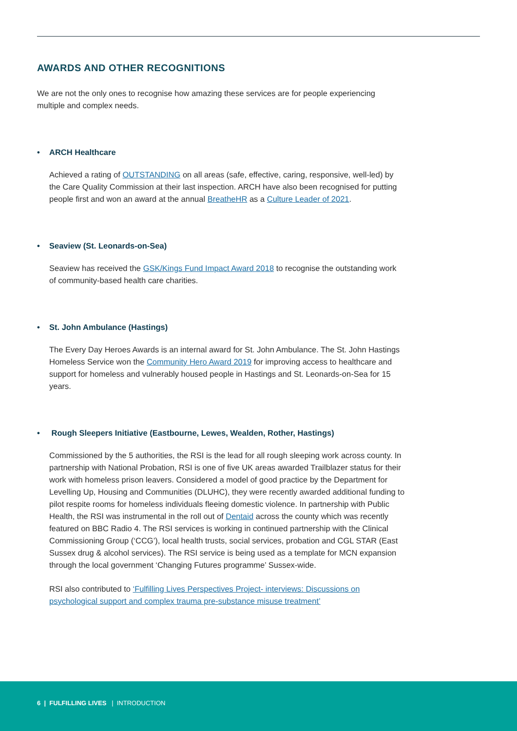AWARDS AND OTHER RECOGNITIONS
We are not the only ones to recognise how amazing these services are for people experiencing multiple and complex needs.
• ARCH Healthcare
Achieved a rating of OUTSTANDING on all areas (safe, effective, caring, responsive, well-led) by the Care Quality Commission at their last inspection. ARCH have also been recognised for putting people first and won an award at the annual BreatheHR as a Culture Leader of 2021.
• Seaview (St. Leonards-on-Sea)
Seaview has received the GSK/Kings Fund Impact Award 2018 to recognise the outstanding work of community-based health care charities.
• St. John Ambulance (Hastings)
The Every Day Heroes Awards is an internal award for St. John Ambulance. The St. John Hastings Homeless Service won the Community Hero Award 2019 for improving access to healthcare and support for homeless and vulnerably housed people in Hastings and St. Leonards-on-Sea for 15 years.
• Rough Sleepers Initiative (Eastbourne, Lewes, Wealden, Rother, Hastings)
Commissioned by the 5 authorities, the RSI is the lead for all rough sleeping work across county. In partnership with National Probation, RSI is one of five UK areas awarded Trailblazer status for their work with homeless prison leavers. Considered a model of good practice by the Department for Levelling Up, Housing and Communities (DLUHC), they were recently awarded additional funding to pilot respite rooms for homeless individuals fleeing domestic violence. In partnership with Public Health, the RSI was instrumental in the roll out of Dentaid across the county which was recently featured on BBC Radio 4. The RSI services is working in continued partnership with the Clinical Commissioning Group (‘CCG’), local health trusts, social services, probation and CGL STAR (East Sussex drug & alcohol services). The RSI service is being used as a template for MCN expansion through the local government ‘Changing Futures programme’ Sussex-wide.
RSI also contributed to ‘Fulfilling Lives Perspectives Project- interviews: Discussions on psychological support and complex trauma pre-substance misuse treatment’
6 | FULFILLING LIVES | INTRODUCTION